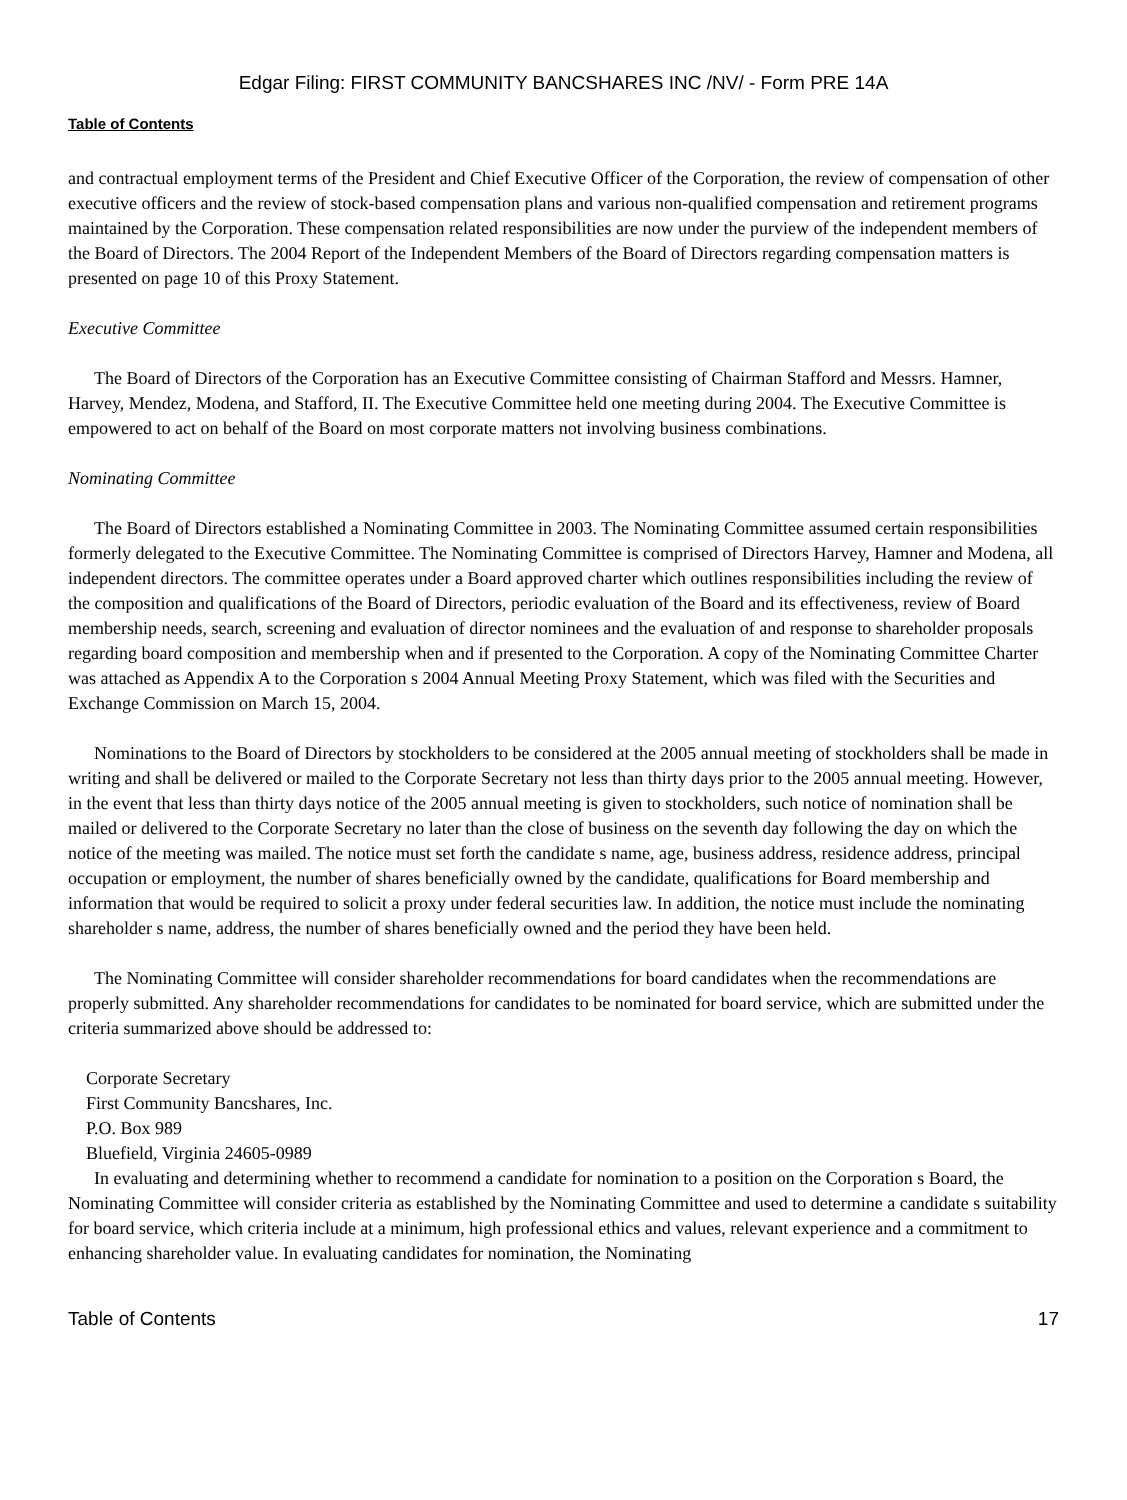Edgar Filing: FIRST COMMUNITY BANCSHARES INC /NV/ - Form PRE 14A
Table of Contents
and contractual employment terms of the President and Chief Executive Officer of the Corporation, the review of compensation of other executive officers and the review of stock-based compensation plans and various non-qualified compensation and retirement programs maintained by the Corporation. These compensation related responsibilities are now under the purview of the independent members of the Board of Directors. The 2004 Report of the Independent Members of the Board of Directors regarding compensation matters is presented on page 10 of this Proxy Statement.
Executive Committee
The Board of Directors of the Corporation has an Executive Committee consisting of Chairman Stafford and Messrs. Hamner, Harvey, Mendez, Modena, and Stafford, II. The Executive Committee held one meeting during 2004. The Executive Committee is empowered to act on behalf of the Board on most corporate matters not involving business combinations.
Nominating Committee
The Board of Directors established a Nominating Committee in 2003. The Nominating Committee assumed certain responsibilities formerly delegated to the Executive Committee. The Nominating Committee is comprised of Directors Harvey, Hamner and Modena, all independent directors. The committee operates under a Board approved charter which outlines responsibilities including the review of the composition and qualifications of the Board of Directors, periodic evaluation of the Board and its effectiveness, review of Board membership needs, search, screening and evaluation of director nominees and the evaluation of and response to shareholder proposals regarding board composition and membership when and if presented to the Corporation. A copy of the Nominating Committee Charter was attached as Appendix A to the Corporation s 2004 Annual Meeting Proxy Statement, which was filed with the Securities and Exchange Commission on March 15, 2004.
Nominations to the Board of Directors by stockholders to be considered at the 2005 annual meeting of stockholders shall be made in writing and shall be delivered or mailed to the Corporate Secretary not less than thirty days prior to the 2005 annual meeting. However, in the event that less than thirty days notice of the 2005 annual meeting is given to stockholders, such notice of nomination shall be mailed or delivered to the Corporate Secretary no later than the close of business on the seventh day following the day on which the notice of the meeting was mailed. The notice must set forth the candidate s name, age, business address, residence address, principal occupation or employment, the number of shares beneficially owned by the candidate, qualifications for Board membership and information that would be required to solicit a proxy under federal securities law. In addition, the notice must include the nominating shareholder s name, address, the number of shares beneficially owned and the period they have been held.
The Nominating Committee will consider shareholder recommendations for board candidates when the recommendations are properly submitted. Any shareholder recommendations for candidates to be nominated for board service, which are submitted under the criteria summarized above should be addressed to:
Corporate Secretary
First Community Bancshares, Inc.
P.O. Box 989
Bluefield, Virginia 24605-0989
In evaluating and determining whether to recommend a candidate for nomination to a position on the Corporation s Board, the Nominating Committee will consider criteria as established by the Nominating Committee and used to determine a candidate s suitability for board service, which criteria include at a minimum, high professional ethics and values, relevant experience and a commitment to enhancing shareholder value. In evaluating candidates for nomination, the Nominating
Table of Contents 17